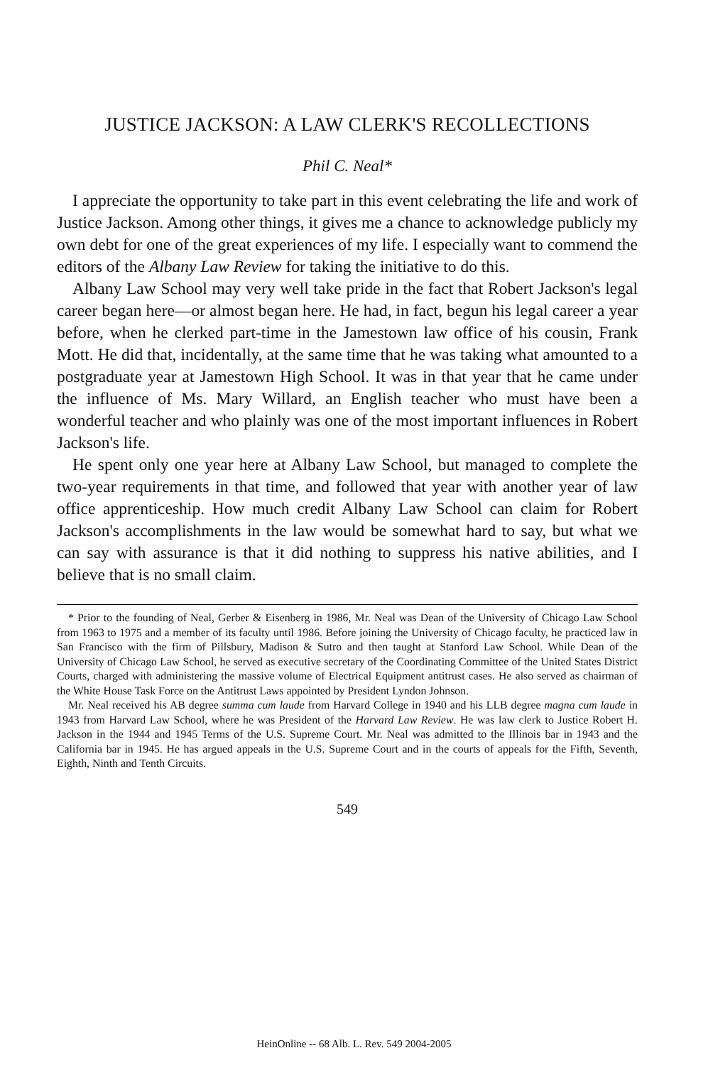JUSTICE JACKSON: A LAW CLERK'S RECOLLECTIONS
Phil C. Neal*
I appreciate the opportunity to take part in this event celebrating the life and work of Justice Jackson. Among other things, it gives me a chance to acknowledge publicly my own debt for one of the great experiences of my life. I especially want to commend the editors of the Albany Law Review for taking the initiative to do this.
Albany Law School may very well take pride in the fact that Robert Jackson's legal career began here—or almost began here. He had, in fact, begun his legal career a year before, when he clerked part-time in the Jamestown law office of his cousin, Frank Mott. He did that, incidentally, at the same time that he was taking what amounted to a postgraduate year at Jamestown High School. It was in that year that he came under the influence of Ms. Mary Willard, an English teacher who must have been a wonderful teacher and who plainly was one of the most important influences in Robert Jackson's life.
He spent only one year here at Albany Law School, but managed to complete the two-year requirements in that time, and followed that year with another year of law office apprenticeship. How much credit Albany Law School can claim for Robert Jackson's accomplishments in the law would be somewhat hard to say, but what we can say with assurance is that it did nothing to suppress his native abilities, and I believe that is no small claim.
* Prior to the founding of Neal, Gerber & Eisenberg in 1986, Mr. Neal was Dean of the University of Chicago Law School from 1963 to 1975 and a member of its faculty until 1986. Before joining the University of Chicago faculty, he practiced law in San Francisco with the firm of Pillsbury, Madison & Sutro and then taught at Stanford Law School. While Dean of the University of Chicago Law School, he served as executive secretary of the Coordinating Committee of the United States District Courts, charged with administering the massive volume of Electrical Equipment antitrust cases. He also served as chairman of the White House Task Force on the Antitrust Laws appointed by President Lyndon Johnson.
Mr. Neal received his AB degree summa cum laude from Harvard College in 1940 and his LLB degree magna cum laude in 1943 from Harvard Law School, where he was President of the Harvard Law Review. He was law clerk to Justice Robert H. Jackson in the 1944 and 1945 Terms of the U.S. Supreme Court. Mr. Neal was admitted to the Illinois bar in 1943 and the California bar in 1945. He has argued appeals in the U.S. Supreme Court and in the courts of appeals for the Fifth, Seventh, Eighth, Ninth and Tenth Circuits.
549
HeinOnline -- 68 Alb. L. Rev. 549 2004-2005